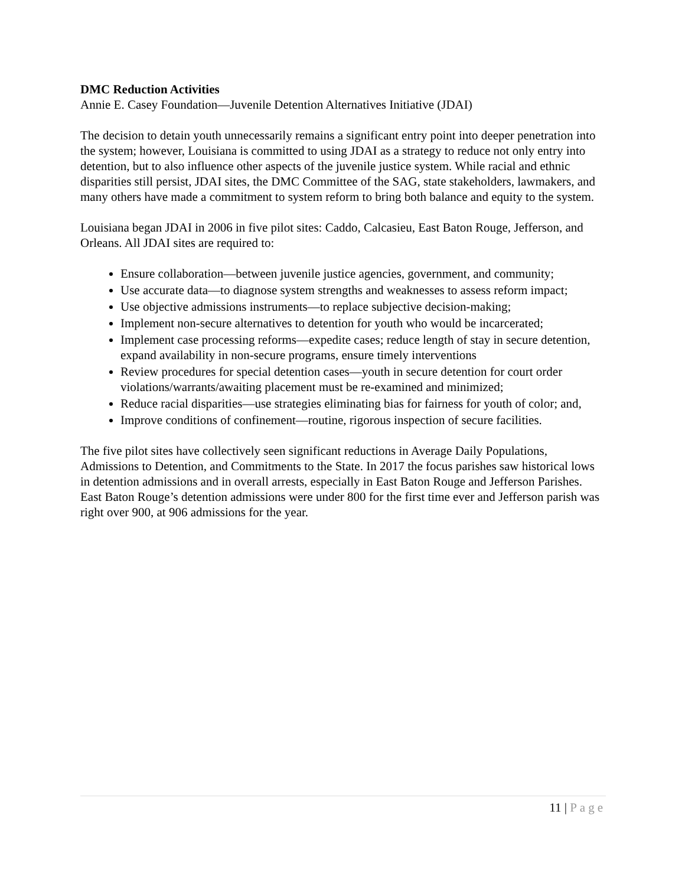DMC Reduction Activities
Annie E. Casey Foundation—Juvenile Detention Alternatives Initiative (JDAI)
The decision to detain youth unnecessarily remains a significant entry point into deeper penetration into the system; however, Louisiana is committed to using JDAI as a strategy to reduce not only entry into detention, but to also influence other aspects of the juvenile justice system. While racial and ethnic disparities still persist, JDAI sites, the DMC Committee of the SAG, state stakeholders, lawmakers, and many others have made a commitment to system reform to bring both balance and equity to the system.
Louisiana began JDAI in 2006 in five pilot sites: Caddo, Calcasieu, East Baton Rouge, Jefferson, and Orleans. All JDAI sites are required to:
Ensure collaboration—between juvenile justice agencies, government, and community;
Use accurate data—to diagnose system strengths and weaknesses to assess reform impact;
Use objective admissions instruments—to replace subjective decision-making;
Implement non-secure alternatives to detention for youth who would be incarcerated;
Implement case processing reforms—expedite cases; reduce length of stay in secure detention, expand availability in non-secure programs, ensure timely interventions
Review procedures for special detention cases—youth in secure detention for court order violations/warrants/awaiting placement must be re-examined and minimized;
Reduce racial disparities—use strategies eliminating bias for fairness for youth of color; and,
Improve conditions of confinement—routine, rigorous inspection of secure facilities.
The five pilot sites have collectively seen significant reductions in Average Daily Populations, Admissions to Detention, and Commitments to the State. In 2017 the focus parishes saw historical lows in detention admissions and in overall arrests, especially in East Baton Rouge and Jefferson Parishes. East Baton Rouge’s detention admissions were under 800 for the first time ever and Jefferson parish was right over 900, at 906 admissions for the year.
11 | Page